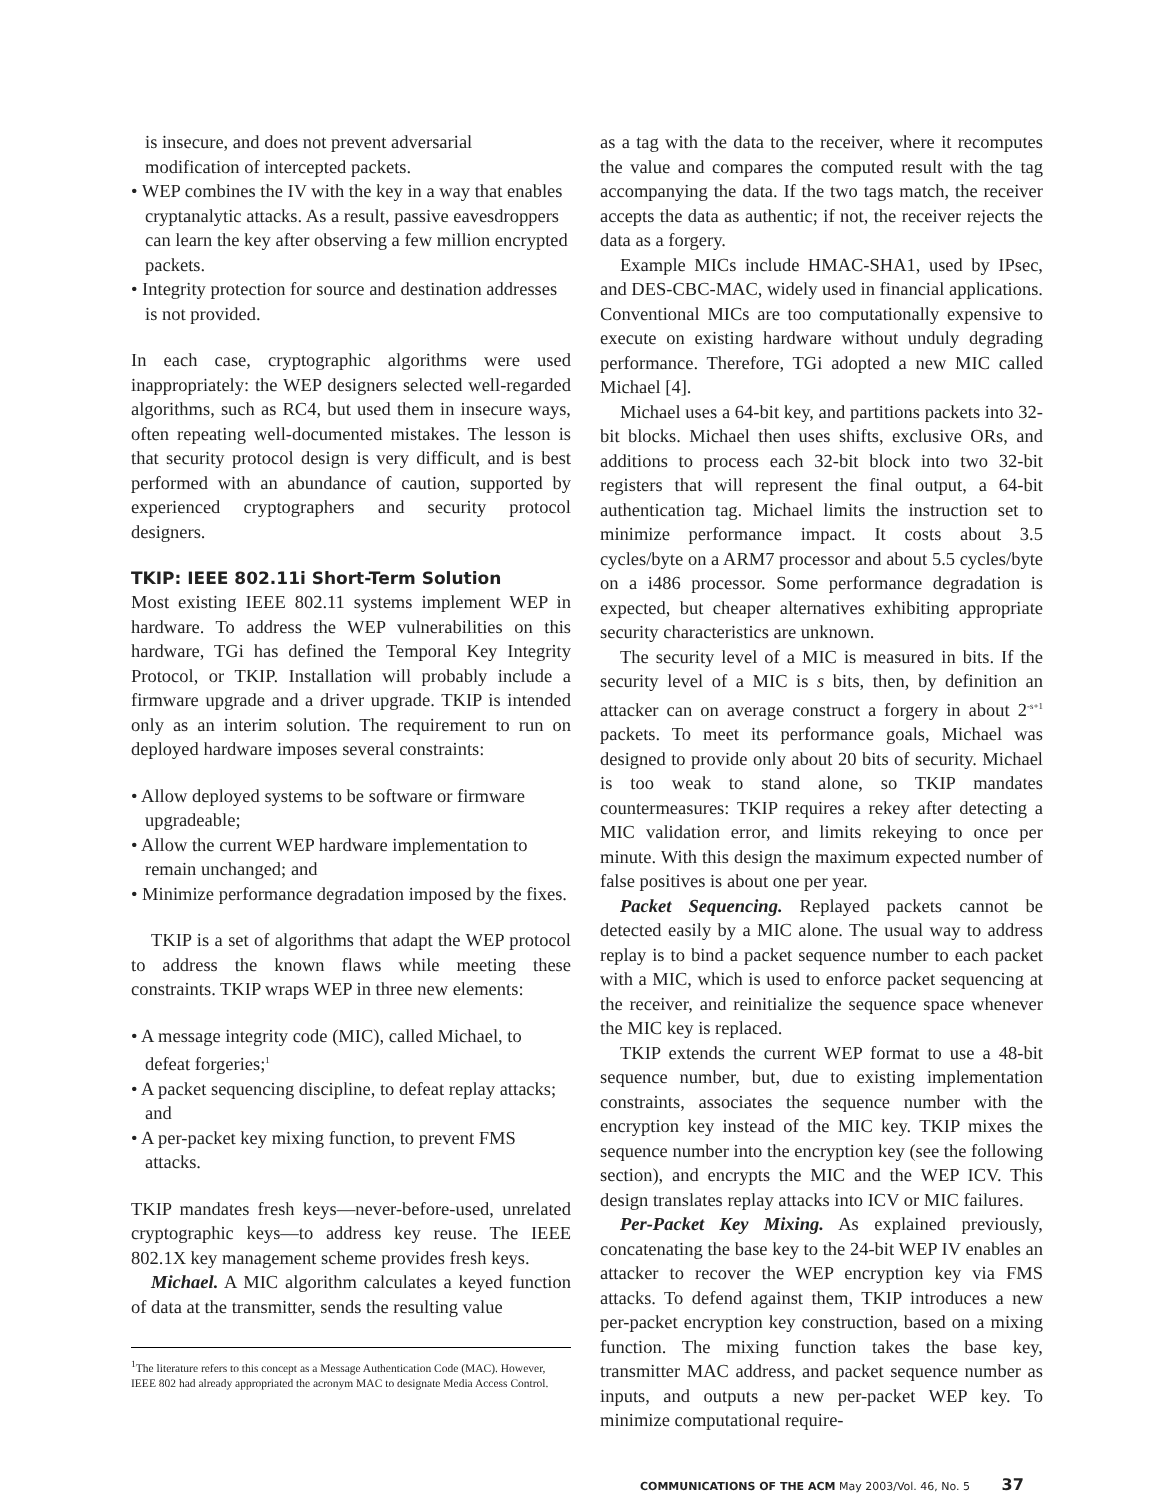is insecure, and does not prevent adversarial modification of intercepted packets.
• WEP combines the IV with the key in a way that enables cryptanalytic attacks. As a result, passive eavesdroppers can learn the key after observing a few million encrypted packets.
• Integrity protection for source and destination addresses is not provided.
In each case, cryptographic algorithms were used inappropriately: the WEP designers selected well-regarded algorithms, such as RC4, but used them in insecure ways, often repeating well-documented mistakes. The lesson is that security protocol design is very difficult, and is best performed with an abundance of caution, supported by experienced cryptographers and security protocol designers.
TKIP: IEEE 802.11i Short-Term Solution
Most existing IEEE 802.11 systems implement WEP in hardware. To address the WEP vulnerabilities on this hardware, TGi has defined the Temporal Key Integrity Protocol, or TKIP. Installation will probably include a firmware upgrade and a driver upgrade. TKIP is intended only as an interim solution. The requirement to run on deployed hardware imposes several constraints:
• Allow deployed systems to be software or firmware upgradeable;
• Allow the current WEP hardware implementation to remain unchanged; and
• Minimize performance degradation imposed by the fixes.
TKIP is a set of algorithms that adapt the WEP protocol to address the known flaws while meeting these constraints. TKIP wraps WEP in three new elements:
• A message integrity code (MIC), called Michael, to defeat forgeries;<sup>1</sup>
• A packet sequencing discipline, to defeat replay attacks; and
• A per-packet key mixing function, to prevent FMS attacks.
TKIP mandates fresh keys—never-before-used, unrelated cryptographic keys—to address key reuse. The IEEE 802.1X key management scheme provides fresh keys.
Michael. A MIC algorithm calculates a keyed function of data at the transmitter, sends the resulting value
<sup>1</sup> The literature refers to this concept as a Message Authentication Code (MAC). However, IEEE 802 had already appropriated the acronym MAC to designate Media Access Control.
as a tag with the data to the receiver, where it recomputes the value and compares the computed result with the tag accompanying the data. If the two tags match, the receiver accepts the data as authentic; if not, the receiver rejects the data as a forgery.
Example MICs include HMAC-SHA1, used by IPsec, and DES-CBC-MAC, widely used in financial applications. Conventional MICs are too computationally expensive to execute on existing hardware without unduly degrading performance. Therefore, TGi adopted a new MIC called Michael [4].
Michael uses a 64-bit key, and partitions packets into 32-bit blocks. Michael then uses shifts, exclusive ORs, and additions to process each 32-bit block into two 32-bit registers that will represent the final output, a 64-bit authentication tag. Michael limits the instruction set to minimize performance impact. It costs about 3.5 cycles/byte on a ARM7 processor and about 5.5 cycles/byte on a i486 processor. Some performance degradation is expected, but cheaper alternatives exhibiting appropriate security characteristics are unknown.
The security level of a MIC is measured in bits. If the security level of a MIC is s bits, then, by definition an attacker can on average construct a forgery in about 2<sup>-s+1</sup> packets. To meet its performance goals, Michael was designed to provide only about 20 bits of security. Michael is too weak to stand alone, so TKIP mandates countermeasures: TKIP requires a rekey after detecting a MIC validation error, and limits rekeying to once per minute. With this design the maximum expected number of false positives is about one per year.
Packet Sequencing. Replayed packets cannot be detected easily by a MIC alone. The usual way to address replay is to bind a packet sequence number to each packet with a MIC, which is used to enforce packet sequencing at the receiver, and reinitialize the sequence space whenever the MIC key is replaced.
TKIP extends the current WEP format to use a 48-bit sequence number, but, due to existing implementation constraints, associates the sequence number with the encryption key instead of the MIC key. TKIP mixes the sequence number into the encryption key (see the following section), and encrypts the MIC and the WEP ICV. This design translates replay attacks into ICV or MIC failures.
Per-Packet Key Mixing. As explained previously, concatenating the base key to the 24-bit WEP IV enables an attacker to recover the WEP encryption key via FMS attacks. To defend against them, TKIP introduces a new per-packet encryption key construction, based on a mixing function. The mixing function takes the base key, transmitter MAC address, and packet sequence number as inputs, and outputs a new per-packet WEP key. To minimize computational require-
COMMUNICATIONS OF THE ACM May 2003/Vol. 46, No. 5 37